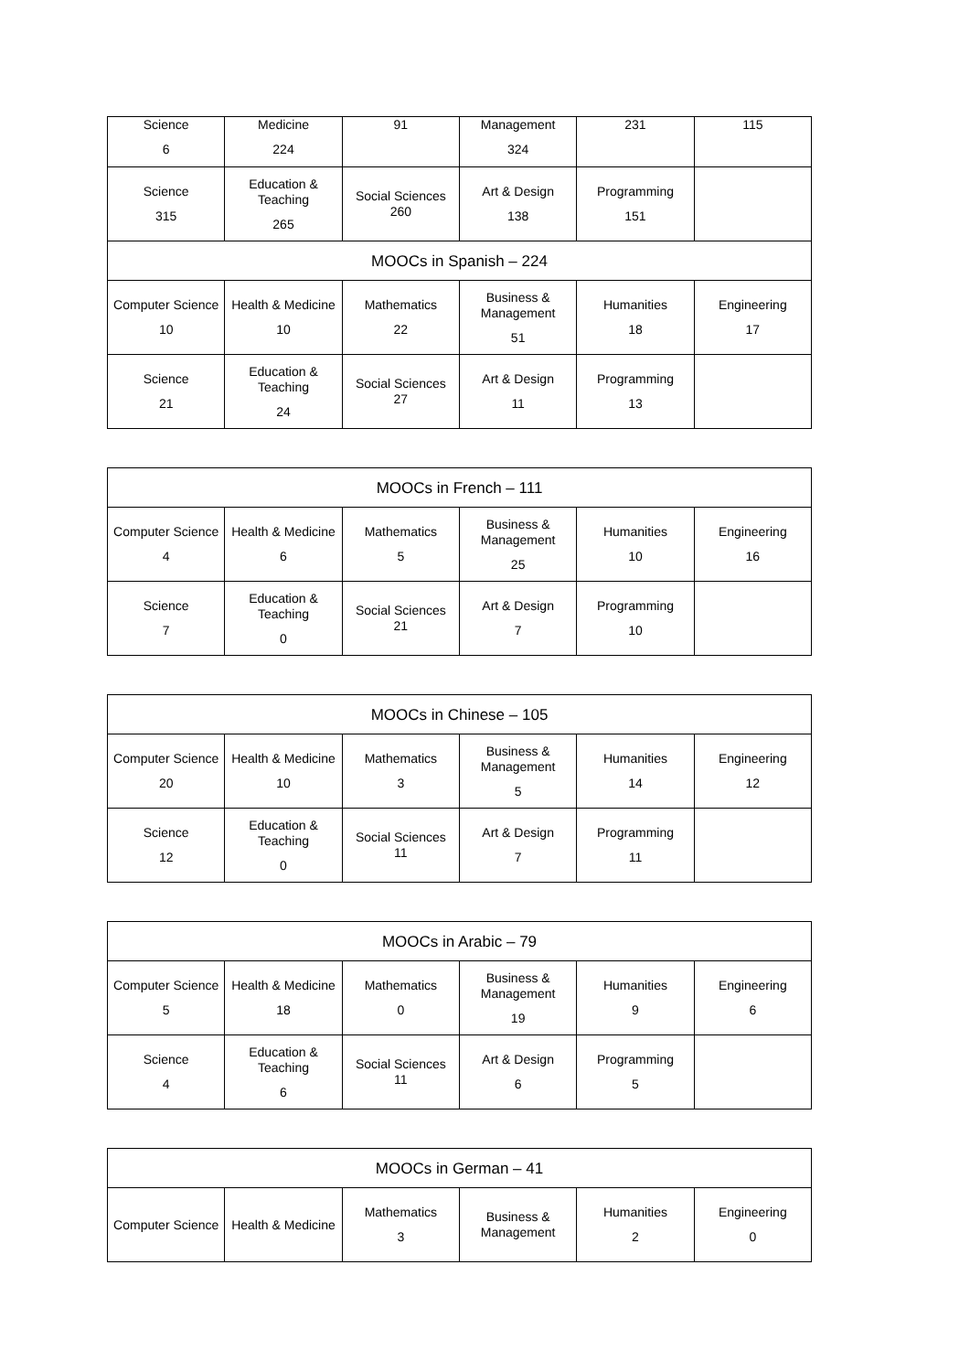| Science 6 | Medicine 224 | 91 | Management 324 | 231 | 115 |
| Science 315 | Education & Teaching 265 | Social Sciences 260 | Art & Design 138 | Programming 151 | |
| MOOCs in Spanish – 224 | | | | | |
| Computer Science 10 | Health & Medicine 10 | Mathematics 22 | Business & Management 51 | Humanities 18 | Engineering 17 |
| Science 21 | Education & Teaching 24 | Social Sciences 27 | Art & Design 11 | Programming 13 | |
| MOOCs in French – 111 | | | | | |
| Computer Science 4 | Health & Medicine 6 | Mathematics 5 | Business & Management 25 | Humanities 10 | Engineering 16 |
| Science 7 | Education & Teaching 0 | Social Sciences 21 | Art & Design 7 | Programming 10 | |
| MOOCs in Chinese – 105 | | | | | |
| Computer Science 20 | Health & Medicine 10 | Mathematics 3 | Business & Management 5 | Humanities 14 | Engineering 12 |
| Science 12 | Education & Teaching 0 | Social Sciences 11 | Art & Design 7 | Programming 11 | |
| MOOCs in Arabic – 79 | | | | | |
| Computer Science 5 | Health & Medicine 18 | Mathematics 0 | Business & Management 19 | Humanities 9 | Engineering 6 |
| Science 4 | Education & Teaching 6 | Social Sciences 11 | Art & Design 6 | Programming 5 | |
| MOOCs in German – 41 | | | | | |
| Computer Science | Health & Medicine | Mathematics 3 | Business & Management | Humanities 2 | Engineering 0 |